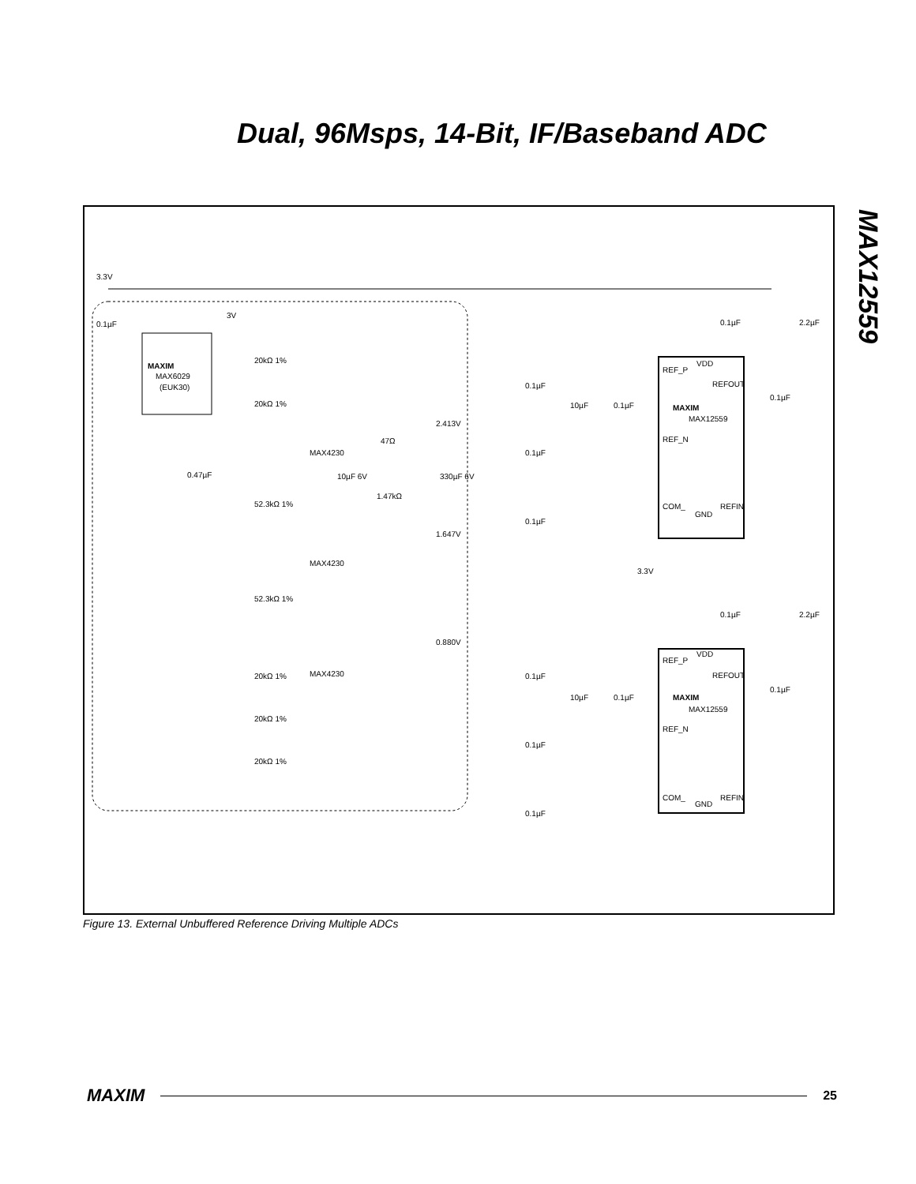Dual, 96Msps, 14-Bit, IF/Baseband ADC
MAX12559
3.3V
MAXIM
MAX6029
(EUK30)
3V
20kΩ 1%
20kΩ 1%
0.47µF
52.3kΩ 1%
52.3kΩ 1%
20kΩ 1%
20kΩ 1%
20kΩ 1%
2.413V
1.647V
0.880V
MAX4230
MAX4230
MAX4230
47Ω
1.47kΩ
330µF 6V
10µF 6V
REF_P
VDD
REFOUT
MAXIM
MAX12559
REF_N
COM_
GND
REFIN
3.3V
REF_P
VDD
REFOUT
MAXIM
MAX12559
REF_N
COM_
GND
REFIN
0.1µF
2.2µF
0.1µF
2.2µF
0.1µF
10µF
0.1µF
0.1µF
0.1µF
0.1µF
0.1µF
10µF
0.1µF
0.1µF
0.1µF
0.1µF
0.1µF
Figure 13. External Unbuffered Reference Driving Multiple ADCs
MAXIM 25